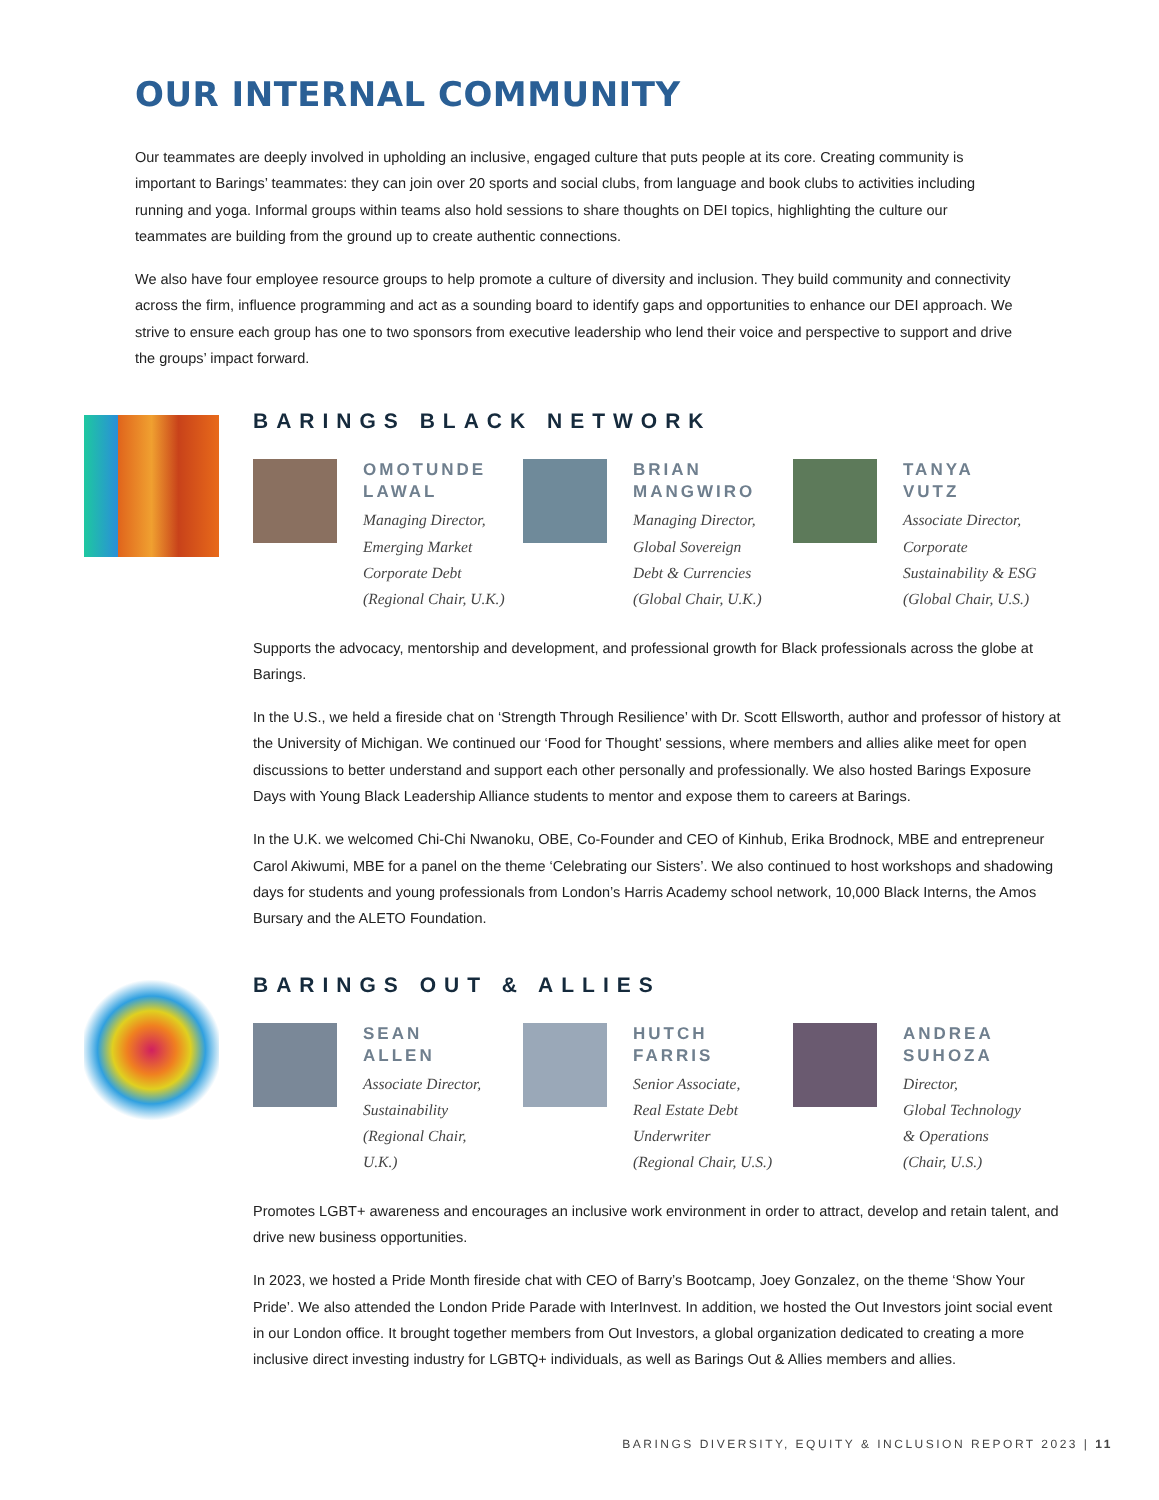OUR INTERNAL COMMUNITY
Our teammates are deeply involved in upholding an inclusive, engaged culture that puts people at its core. Creating community is important to Barings’ teammates: they can join over 20 sports and social clubs, from language and book clubs to activities including running and yoga. Informal groups within teams also hold sessions to share thoughts on DEI topics, highlighting the culture our teammates are building from the ground up to create authentic connections.
We also have four employee resource groups to help promote a culture of diversity and inclusion. They build community and connectivity across the firm, influence programming and act as a sounding board to identify gaps and opportunities to enhance our DEI approach. We strive to ensure each group has one to two sponsors from executive leadership who lend their voice and perspective to support and drive the groups’ impact forward.
BARINGS BLACK NETWORK
OMOTUNDE
LAWAL
Managing Director,
Emerging Market
Corporate Debt
(Regional Chair, U.K.)
BRIAN
MANGWIRO
Managing Director,
Global Sovereign
Debt & Currencies
(Global Chair, U.K.)
TANYA
VUTZ
Associate Director,
Corporate
Sustainability & ESG
(Global Chair, U.S.)
Supports the advocacy, mentorship and development, and professional growth for Black professionals across the globe at Barings.
In the U.S., we held a fireside chat on ‘Strength Through Resilience’ with Dr. Scott Ellsworth, author and professor of history at the University of Michigan. We continued our ‘Food for Thought’ sessions, where members and allies alike meet for open discussions to better understand and support each other personally and professionally. We also hosted Barings Exposure Days with Young Black Leadership Alliance students to mentor and expose them to careers at Barings.
In the U.K. we welcomed Chi-Chi Nwanoku, OBE, Co-Founder and CEO of Kinhub, Erika Brodnock, MBE and entrepreneur Carol Akiwumi, MBE for a panel on the theme ‘Celebrating our Sisters’. We also continued to host workshops and shadowing days for students and young professionals from London’s Harris Academy school network, 10,000 Black Interns, the Amos Bursary and the ALETO Foundation.
BARINGS OUT & ALLIES
SEAN
ALLEN
Associate Director,
Sustainability
(Regional Chair,
U.K.)
HUTCH
FARRIS
Senior Associate,
Real Estate Debt
Underwriter
(Regional Chair, U.S.)
ANDREA
SUHOZA
Director,
Global Technology
& Operations
(Chair, U.S.)
Promotes LGBT+ awareness and encourages an inclusive work environment in order to attract, develop and retain talent, and drive new business opportunities.
In 2023, we hosted a Pride Month fireside chat with CEO of Barry’s Bootcamp, Joey Gonzalez, on the theme ‘Show Your Pride’. We also attended the London Pride Parade with InterInvest. In addition, we hosted the Out Investors joint social event in our London office. It brought together members from Out Investors, a global organization dedicated to creating a more inclusive direct investing industry for LGBTQ+ individuals, as well as Barings Out & Allies members and allies.
BARINGS DIVERSITY, EQUITY & INCLUSION REPORT 2023 | 11